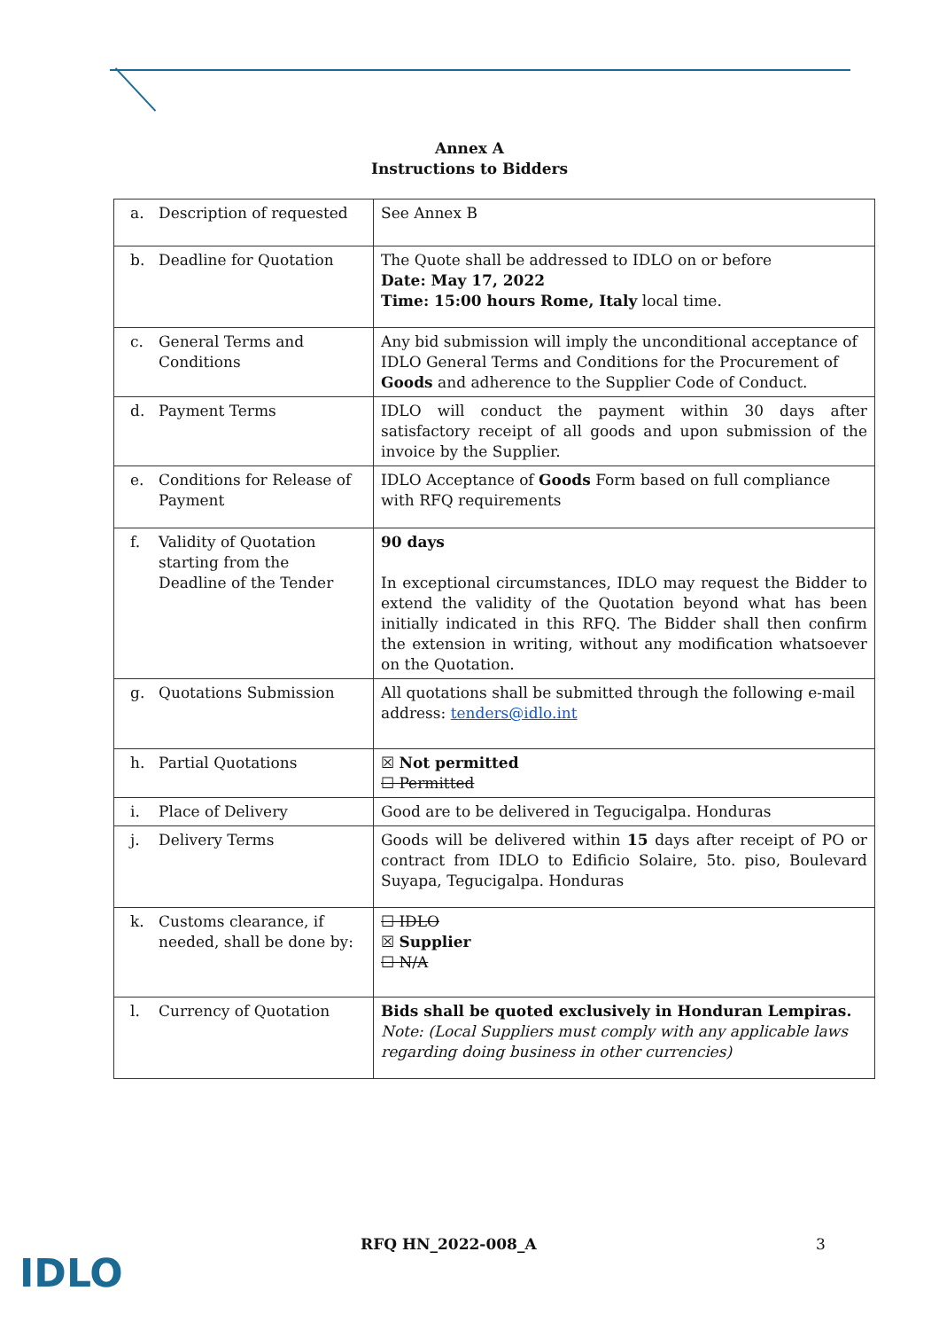Annex A
Instructions to Bidders
| a. Description of requested | See Annex B |
| b. Deadline for Quotation | The Quote shall be addressed to IDLO on or before Date: May 17, 2022 Time: 15:00 hours Rome, Italy local time. |
| c. General Terms and Conditions | Any bid submission will imply the unconditional acceptance of IDLO General Terms and Conditions for the Procurement of Goods and adherence to the Supplier Code of Conduct. |
| d. Payment Terms | IDLO will conduct the payment within 30 days after satisfactory receipt of all goods and upon submission of the invoice by the Supplier. |
| e. Conditions for Release of Payment | IDLO Acceptance of Goods Form based on full compliance with RFQ requirements |
| f. Validity of Quotation starting from the Deadline of the Tender | 90 days In exceptional circumstances, IDLO may request the Bidder to extend the validity of the Quotation beyond what has been initially indicated in this RFQ. The Bidder shall then confirm the extension in writing, without any modification whatsoever on the Quotation. |
| g. Quotations Submission | All quotations shall be submitted through the following e-mail address: tenders@idlo.int |
| h. Partial Quotations | ☒ Not permitted ☐ Permitted |
| i. Place of Delivery | Good are to be delivered in Tegucigalpa. Honduras |
| j. Delivery Terms | Goods will be delivered within 15 days after receipt of PO or contract from IDLO to Edificio Solaire, 5to. piso, Boulevard Suyapa, Tegucigalpa. Honduras |
| k. Customs clearance, if needed, shall be done by: | ☐ IDLO ☒ Supplier ☐ N/A |
| l. Currency of Quotation | Bids shall be quoted exclusively in Honduran Lempiras. Note: (Local Suppliers must comply with any applicable laws regarding doing business in other currencies) |
RFQ HN_2022-008_A 3
IDLO